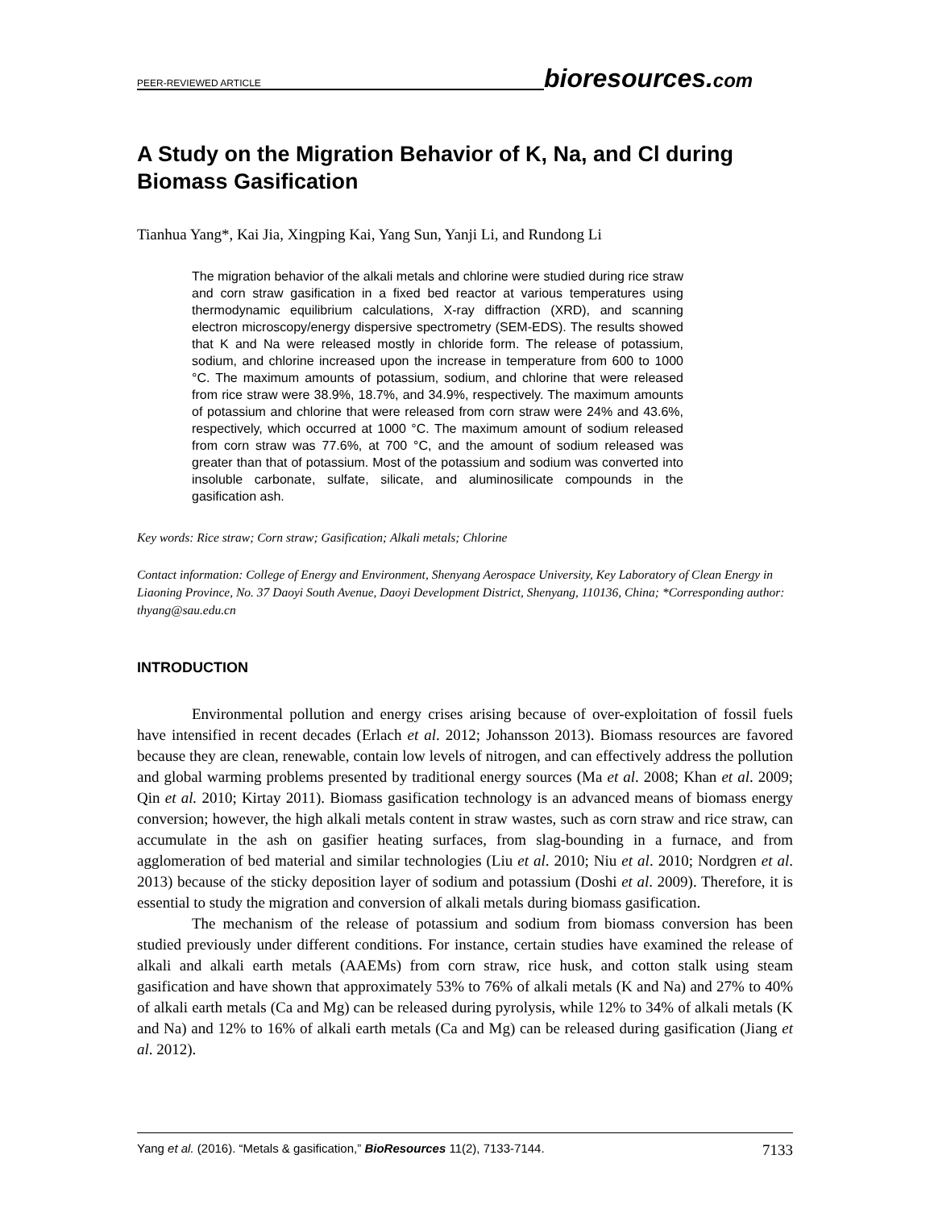PEER-REVIEWED ARTICLE
bioresources.com
A Study on the Migration Behavior of K, Na, and Cl during Biomass Gasification
Tianhua Yang*, Kai Jia, Xingping Kai, Yang Sun, Yanji Li, and Rundong Li
The migration behavior of the alkali metals and chlorine were studied during rice straw and corn straw gasification in a fixed bed reactor at various temperatures using thermodynamic equilibrium calculations, X-ray diffraction (XRD), and scanning electron microscopy/energy dispersive spectrometry (SEM-EDS). The results showed that K and Na were released mostly in chloride form. The release of potassium, sodium, and chlorine increased upon the increase in temperature from 600 to 1000 °C. The maximum amounts of potassium, sodium, and chlorine that were released from rice straw were 38.9%, 18.7%, and 34.9%, respectively. The maximum amounts of potassium and chlorine that were released from corn straw were 24% and 43.6%, respectively, which occurred at 1000 °C. The maximum amount of sodium released from corn straw was 77.6%, at 700 °C, and the amount of sodium released was greater than that of potassium. Most of the potassium and sodium was converted into insoluble carbonate, sulfate, silicate, and aluminosilicate compounds in the gasification ash.
Key words: Rice straw; Corn straw; Gasification; Alkali metals; Chlorine
Contact information: College of Energy and Environment, Shenyang Aerospace University, Key Laboratory of Clean Energy in Liaoning Province, No. 37 Daoyi South Avenue, Daoyi Development District, Shenyang, 110136, China; *Corresponding author: thyang@sau.edu.cn
INTRODUCTION
Environmental pollution and energy crises arising because of over-exploitation of fossil fuels have intensified in recent decades (Erlach et al. 2012; Johansson 2013). Biomass resources are favored because they are clean, renewable, contain low levels of nitrogen, and can effectively address the pollution and global warming problems presented by traditional energy sources (Ma et al. 2008; Khan et al. 2009; Qin et al. 2010; Kirtay 2011). Biomass gasification technology is an advanced means of biomass energy conversion; however, the high alkali metals content in straw wastes, such as corn straw and rice straw, can accumulate in the ash on gasifier heating surfaces, from slag-bounding in a furnace, and from agglomeration of bed material and similar technologies (Liu et al. 2010; Niu et al. 2010; Nordgren et al. 2013) because of the sticky deposition layer of sodium and potassium (Doshi et al. 2009). Therefore, it is essential to study the migration and conversion of alkali metals during biomass gasification.
The mechanism of the release of potassium and sodium from biomass conversion has been studied previously under different conditions. For instance, certain studies have examined the release of alkali and alkali earth metals (AAEMs) from corn straw, rice husk, and cotton stalk using steam gasification and have shown that approximately 53% to 76% of alkali metals (K and Na) and 27% to 40% of alkali earth metals (Ca and Mg) can be released during pyrolysis, while 12% to 34% of alkali metals (K and Na) and 12% to 16% of alkali earth metals (Ca and Mg) can be released during gasification (Jiang et al. 2012).
Yang et al. (2016). “Metals & gasification,” BioResources 11(2), 7133-7144. 7133